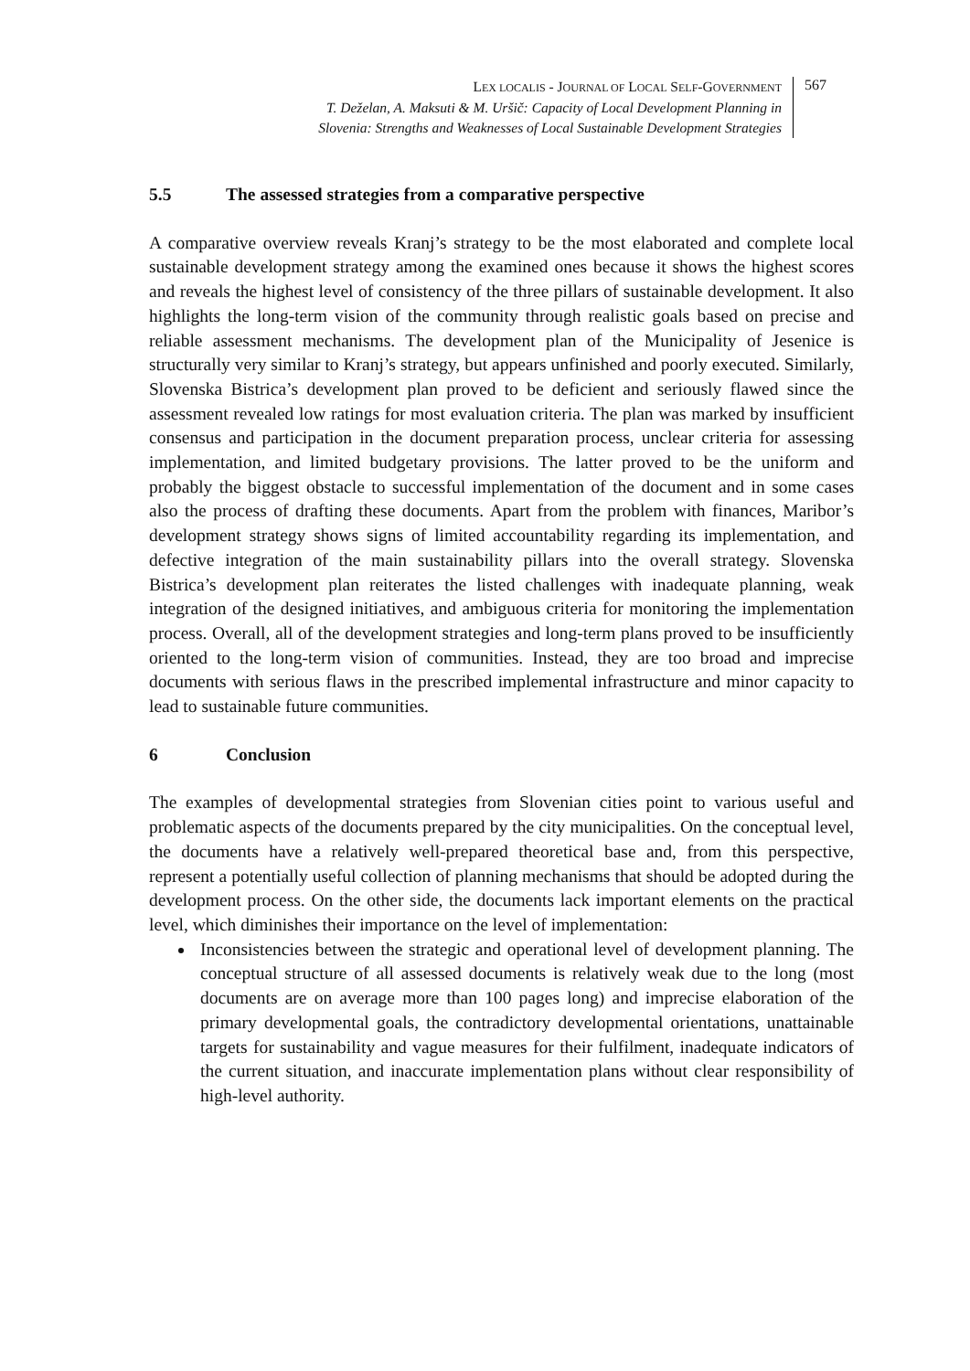LEX LOCALIS - JOURNAL OF LOCAL SELF-GOVERNMENT
T. Deželan, A. Maksuti & M. Uršič: Capacity of Local Development Planning in
Slovenia: Strengths and Weaknesses of Local Sustainable Development Strategies
567
5.5 The assessed strategies from a comparative perspective
A comparative overview reveals Kranj’s strategy to be the most elaborated and complete local sustainable development strategy among the examined ones because it shows the highest scores and reveals the highest level of consistency of the three pillars of sustainable development. It also highlights the long-term vision of the community through realistic goals based on precise and reliable assessment mechanisms. The development plan of the Municipality of Jesenice is structurally very similar to Kranj’s strategy, but appears unfinished and poorly executed. Similarly, Slovenska Bistrica’s development plan proved to be deficient and seriously flawed since the assessment revealed low ratings for most evaluation criteria. The plan was marked by insufficient consensus and participation in the document preparation process, unclear criteria for assessing implementation, and limited budgetary provisions. The latter proved to be the uniform and probably the biggest obstacle to successful implementation of the document and in some cases also the process of drafting these documents. Apart from the problem with finances, Maribor’s development strategy shows signs of limited accountability regarding its implementation, and defective integration of the main sustainability pillars into the overall strategy. Slovenska Bistrica’s development plan reiterates the listed challenges with inadequate planning, weak integration of the designed initiatives, and ambiguous criteria for monitoring the implementation process. Overall, all of the development strategies and long-term plans proved to be insufficiently oriented to the long-term vision of communities. Instead, they are too broad and imprecise documents with serious flaws in the prescribed implemental infrastructure and minor capacity to lead to sustainable future communities.
6 Conclusion
The examples of developmental strategies from Slovenian cities point to various useful and problematic aspects of the documents prepared by the city municipalities. On the conceptual level, the documents have a relatively well-prepared theoretical base and, from this perspective, represent a potentially useful collection of planning mechanisms that should be adopted during the development process. On the other side, the documents lack important elements on the practical level, which diminishes their importance on the level of implementation:
Inconsistencies between the strategic and operational level of development planning. The conceptual structure of all assessed documents is relatively weak due to the long (most documents are on average more than 100 pages long) and imprecise elaboration of the primary developmental goals, the contradictory developmental orientations, unattainable targets for sustainability and vague measures for their fulfilment, inadequate indicators of the current situation, and inaccurate implementation plans without clear responsibility of high-level authority.